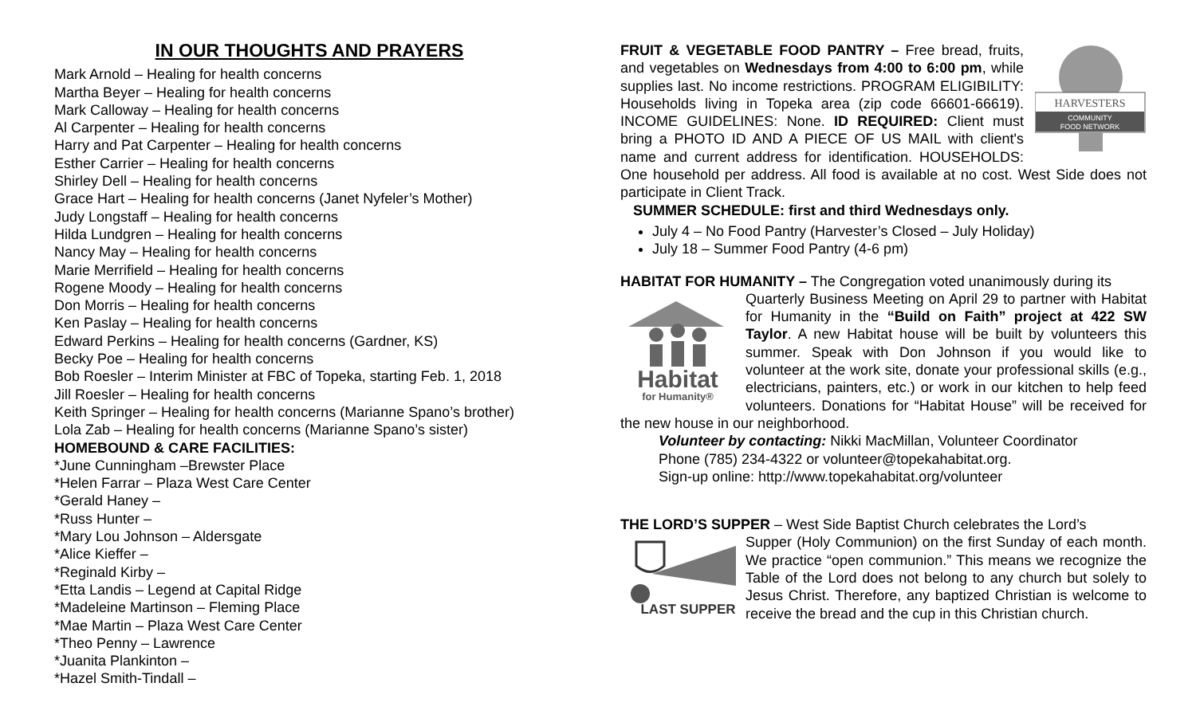IN OUR THOUGHTS AND PRAYERS
Mark Arnold – Healing for health concerns
Martha Beyer – Healing for health concerns
Mark Calloway – Healing for health concerns
Al Carpenter – Healing for health concerns
Harry and Pat Carpenter – Healing for health concerns
Esther Carrier – Healing for health concerns
Shirley Dell – Healing for health concerns
Grace Hart – Healing for health concerns (Janet Nyfeler’s Mother)
Judy Longstaff – Healing for health concerns
Hilda Lundgren – Healing for health concerns
Nancy May – Healing for health concerns
Marie Merrifield – Healing for health concerns
Rogene Moody – Healing for health concerns
Don Morris – Healing for health concerns
Ken Paslay – Healing for health concerns
Edward Perkins – Healing for health concerns (Gardner, KS)
Becky Poe – Healing for health concerns
Bob Roesler – Interim Minister at FBC of Topeka, starting Feb. 1, 2018
Jill Roesler – Healing for health concerns
Keith Springer – Healing for health concerns (Marianne Spano’s brother)
Lola Zab – Healing for health concerns (Marianne Spano’s sister)
HOMEBOUND & CARE FACILITIES:
*June Cunningham –Brewster Place
*Helen Farrar – Plaza West Care Center
*Gerald Haney –
*Russ Hunter –
*Mary Lou Johnson – Aldersgate
*Alice Kieffer –
*Reginald Kirby –
*Etta Landis – Legend at Capital Ridge
*Madeleine Martinson – Fleming Place
*Mae Martin – Plaza West Care Center
*Theo Penny – Lawrence
*Juanita Plankinton –
*Hazel Smith-Tindall –
HARVESTERS
COMMUNITY
FOOD NETWORK
FRUIT & VEGETABLE FOOD PANTRY – Free bread, fruits, and vegetables on Wednesdays from 4:00 to 6:00 pm, while supplies last. No income restrictions. PROGRAM ELIGIBILITY: Households living in Topeka area (zip code 66601-66619). INCOME GUIDELINES: None. ID REQUIRED: Client must bring a PHOTO ID AND A PIECE OF US MAIL with client's name and current address for identification. HOUSEHOLDS: One household per address. All food is available at no cost. West Side does not participate in Client Track.
SUMMER SCHEDULE: first and third Wednesdays only.
July 4 – No Food Pantry (Harvester’s Closed – July Holiday)
July 18 – Summer Food Pantry (4-6 pm)
HABITAT FOR HUMANITY – The Congregation voted unanimously during its
Habitat
for Humanity®
Quarterly Business Meeting on April 29 to partner with Habitat for Humanity in the “Build on Faith” project at 422 SW Taylor. A new Habitat house will be built by volunteers this summer. Speak with Don Johnson if you would like to volunteer at the work site, donate your professional skills (e.g., electricians, painters, etc.) or work in our kitchen to help feed volunteers. Donations for “Habitat House” will be received for the new house in our neighborhood.
Volunteer by contacting: Nikki MacMillan, Volunteer Coordinator
Phone (785) 234-4322 or volunteer@topekahabitat.org.
Sign-up online: http://www.topekahabitat.org/volunteer
THE LORD’S SUPPER – West Side Baptist Church celebrates the Lord’s
LAST SUPPER
Supper (Holy Communion) on the first Sunday of each month. We practice “open communion.” This means we recognize the Table of the Lord does not belong to any church but solely to Jesus Christ. Therefore, any baptized Christian is welcome to receive the bread and the cup in this Christian church.